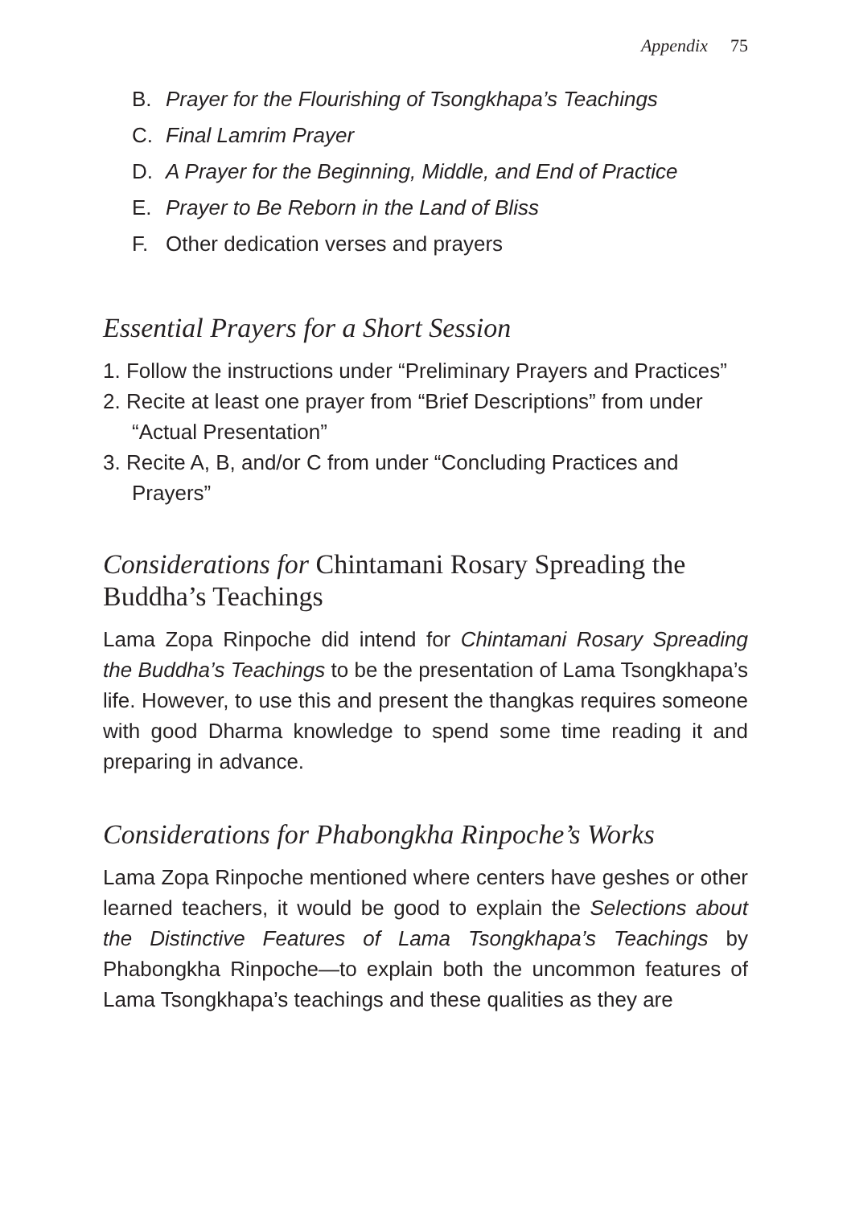Appendix 75
B. Prayer for the Flourishing of Tsongkhapa’s Teachings
C. Final Lamrim Prayer
D. A Prayer for the Beginning, Middle, and End of Practice
E. Prayer to Be Reborn in the Land of Bliss
F. Other dedication verses and prayers
Essential Prayers for a Short Session
1. Follow the instructions under “Preliminary Prayers and Practices”
2. Recite at least one prayer from “Brief Descriptions” from under “Actual Presentation”
3. Recite A, B, and/or C from under “Concluding Practices and Prayers”
Considerations for Chintamani Rosary Spreading the Buddha’s Teachings
Lama Zopa Rinpoche did intend for Chintamani Rosary Spreading the Buddha’s Teachings to be the presentation of Lama Tsongkhapa’s life. However, to use this and present the thangkas requires someone with good Dharma knowledge to spend some time reading it and preparing in advance.
Considerations for Phabongkha Rinpoche’s Works
Lama Zopa Rinpoche mentioned where centers have geshes or other learned teachers, it would be good to explain the Selections about the Distinctive Features of Lama Tsongkhapa’s Teachings by Phabongkha Rinpoche—to explain both the uncommon features of Lama Tsongkhapa’s teachings and these qualities as they are